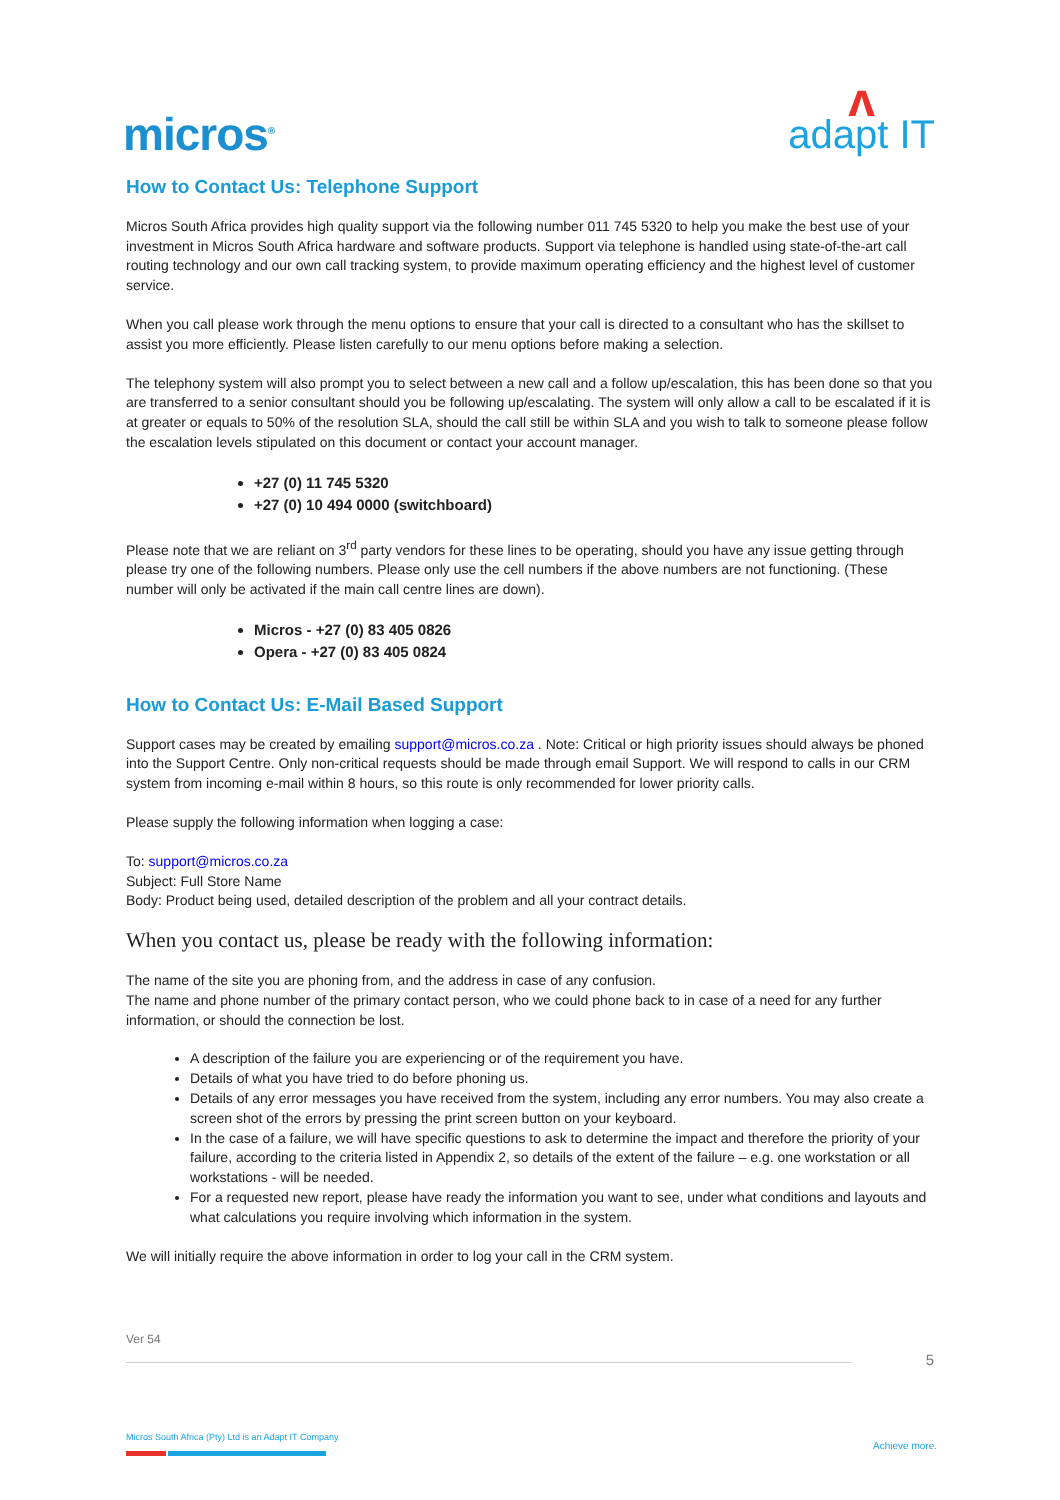micros<sup>®</sup>
ʌadapt IT
How to Contact Us: Telephone Support
Micros South Africa provides high quality support via the following number 011 745 5320 to help you make the best use of your investment in Micros South Africa hardware and software products. Support via telephone is handled using state-of-the-art call routing technology and our own call tracking system, to provide maximum operating efficiency and the highest level of customer service.
When you call please work through the menu options to ensure that your call is directed to a consultant who has the skillset to assist you more efficiently. Please listen carefully to our menu options before making a selection.
The telephony system will also prompt you to select between a new call and a follow up/escalation, this has been done so that you are transferred to a senior consultant should you be following up/escalating. The system will only allow a call to be escalated if it is at greater or equals to 50% of the resolution SLA, should the call still be within SLA and you wish to talk to someone please follow the escalation levels stipulated on this document or contact your account manager.
+27 (0) 11 745 5320
+27 (0) 10 494 0000 (switchboard)
Please note that we are reliant on 3<sup>rd</sup> party vendors for these lines to be operating, should you have any issue getting through please try one of the following numbers. Please only use the cell numbers if the above numbers are not functioning. (These number will only be activated if the main call centre lines are down).
Micros - +27 (0) 83 405 0826
Opera - +27 (0) 83 405 0824
How to Contact Us: E-Mail Based Support
Support cases may be created by emailing support@micros.co.za . Note: Critical or high priority issues should always be phoned into the Support Centre. Only non-critical requests should be made through email Support. We will respond to calls in our CRM system from incoming e-mail within 8 hours, so this route is only recommended for lower priority calls.
Please supply the following information when logging a case:
To: support@micros.co.za
Subject: Full Store Name
Body: Product being used, detailed description of the problem and all your contract details.
When you contact us, please be ready with the following information:
The name of the site you are phoning from, and the address in case of any confusion.
The name and phone number of the primary contact person, who we could phone back to in case of a need for any further information, or should the connection be lost.
A description of the failure you are experiencing or of the requirement you have.
Details of what you have tried to do before phoning us.
Details of any error messages you have received from the system, including any error numbers. You may also create a screen shot of the errors by pressing the print screen button on your keyboard.
In the case of a failure, we will have specific questions to ask to determine the impact and therefore the priority of your failure, according to the criteria listed in Appendix 2, so details of the extent of the failure – e.g. one workstation or all workstations - will be needed.
For a requested new report, please have ready the information you want to see, under what conditions and layouts and what calculations you require involving which information in the system.
We will initially require the above information in order to log your call in the CRM system.
Ver 54
5
Micros South Africa (Pty) Ltd is an Adapt IT Company
Achieve more.